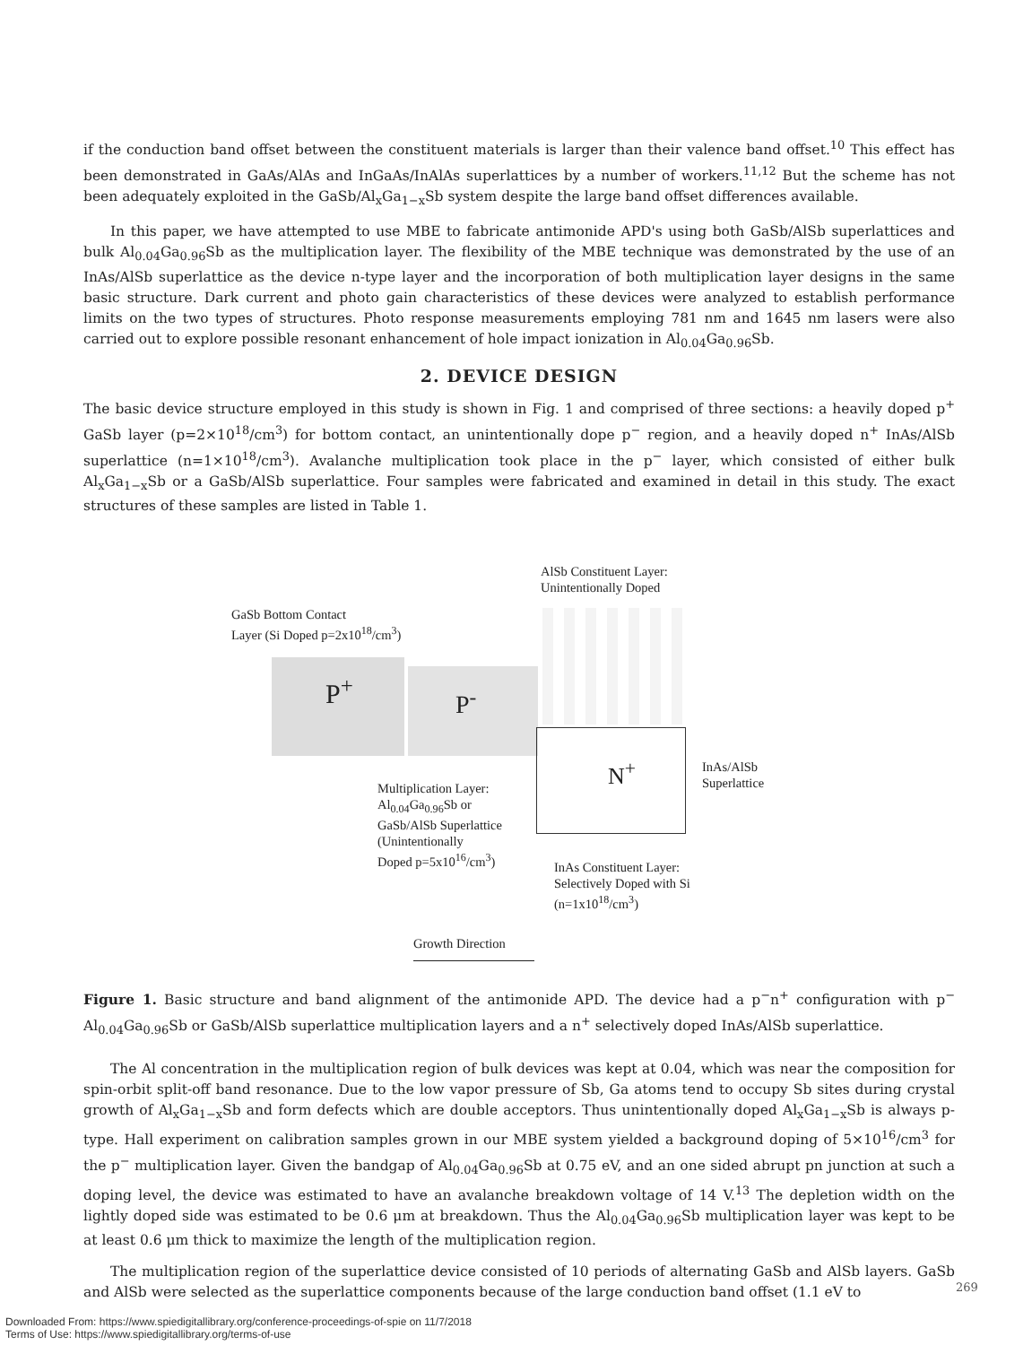if the conduction band offset between the constituent materials is larger than their valence band offset.<sup>10</sup> This effect has been demonstrated in GaAs/AlAs and InGaAs/InAlAs superlattices by a number of workers.<sup>11,12</sup> But the scheme has not been adequately exploited in the GaSb/Al<sub>x</sub>Ga<sub>1−x</sub>Sb system despite the large band offset differences available.
In this paper, we have attempted to use MBE to fabricate antimonide APD's using both GaSb/AlSb superlattices and bulk Al<sub>0.04</sub>Ga<sub>0.96</sub>Sb as the multiplication layer. The flexibility of the MBE technique was demonstrated by the use of an InAs/AlSb superlattice as the device n-type layer and the incorporation of both multiplication layer designs in the same basic structure. Dark current and photo gain characteristics of these devices were analyzed to establish performance limits on the two types of structures. Photo response measurements employing 781 nm and 1645 nm lasers were also carried out to explore possible resonant enhancement of hole impact ionization in Al<sub>0.04</sub>Ga<sub>0.96</sub>Sb.
2. DEVICE DESIGN
The basic device structure employed in this study is shown in Fig. 1 and comprised of three sections: a heavily doped p<sup>+</sup> GaSb layer (p=2×10<sup>18</sup>/cm<sup>3</sup>) for bottom contact, an unintentionally dope p<sup>−</sup> region, and a heavily doped n<sup>+</sup> InAs/AlSb superlattice (n=1×10<sup>18</sup>/cm<sup>3</sup>). Avalanche multiplication took place in the p<sup>−</sup> layer, which consisted of either bulk Al<sub>x</sub>Ga<sub>1−x</sub>Sb or a GaSb/AlSb superlattice. Four samples were fabricated and examined in detail in this study. The exact structures of these samples are listed in Table 1.
AlSb Constituent Layer:
Unintentionally Doped
GaSb Bottom Contact
Layer (Si Doped p=2x10<sup>18</sup>/cm<sup>3</sup>)
P<sup>+</sup> P<sup>-</sup>
N<sup>+</sup>
InAs/AlSb
Superlattice
Multiplication Layer:
Al<sub>0.04</sub>Ga<sub>0.96</sub>Sb or
GaSb/AlSb Superlattice
(Unintentionally
Doped p=5x10<sup>16</sup>/cm<sup>3</sup>)
InAs Constituent Layer:
Selectively Doped with Si
(n=1x10<sup>18</sup>/cm<sup>3</sup>)
Growth Direction
Figure 1. Basic structure and band alignment of the antimonide APD. The device had a p<sup>−</sup>n<sup>+</sup> configuration with p<sup>−</sup> Al<sub>0.04</sub>Ga<sub>0.96</sub>Sb or GaSb/AlSb superlattice multiplication layers and a n<sup>+</sup> selectively doped InAs/AlSb superlattice.
The Al concentration in the multiplication region of bulk devices was kept at 0.04, which was near the composition for spin-orbit split-off band resonance. Due to the low vapor pressure of Sb, Ga atoms tend to occupy Sb sites during crystal growth of Al<sub>x</sub>Ga<sub>1−x</sub>Sb and form defects which are double acceptors. Thus unintentionally doped Al<sub>x</sub>Ga<sub>1−x</sub>Sb is always p-type. Hall experiment on calibration samples grown in our MBE system yielded a background doping of 5×10<sup>16</sup>/cm<sup>3</sup> for the p<sup>−</sup> multiplication layer. Given the bandgap of Al<sub>0.04</sub>Ga<sub>0.96</sub>Sb at 0.75 eV, and an one sided abrupt pn junction at such a doping level, the device was estimated to have an avalanche breakdown voltage of 14 V.<sup>13</sup> The depletion width on the lightly doped side was estimated to be 0.6 μm at breakdown. Thus the Al<sub>0.04</sub>Ga<sub>0.96</sub>Sb multiplication layer was kept to be at least 0.6 μm thick to maximize the length of the multiplication region.
The multiplication region of the superlattice device consisted of 10 periods of alternating GaSb and AlSb layers. GaSb and AlSb were selected as the superlattice components because of the large conduction band offset (1.1 eV to
269
Downloaded From: https://www.spiedigitallibrary.org/conference-proceedings-of-spie on 11/7/2018
Terms of Use: https://www.spiedigitallibrary.org/terms-of-use